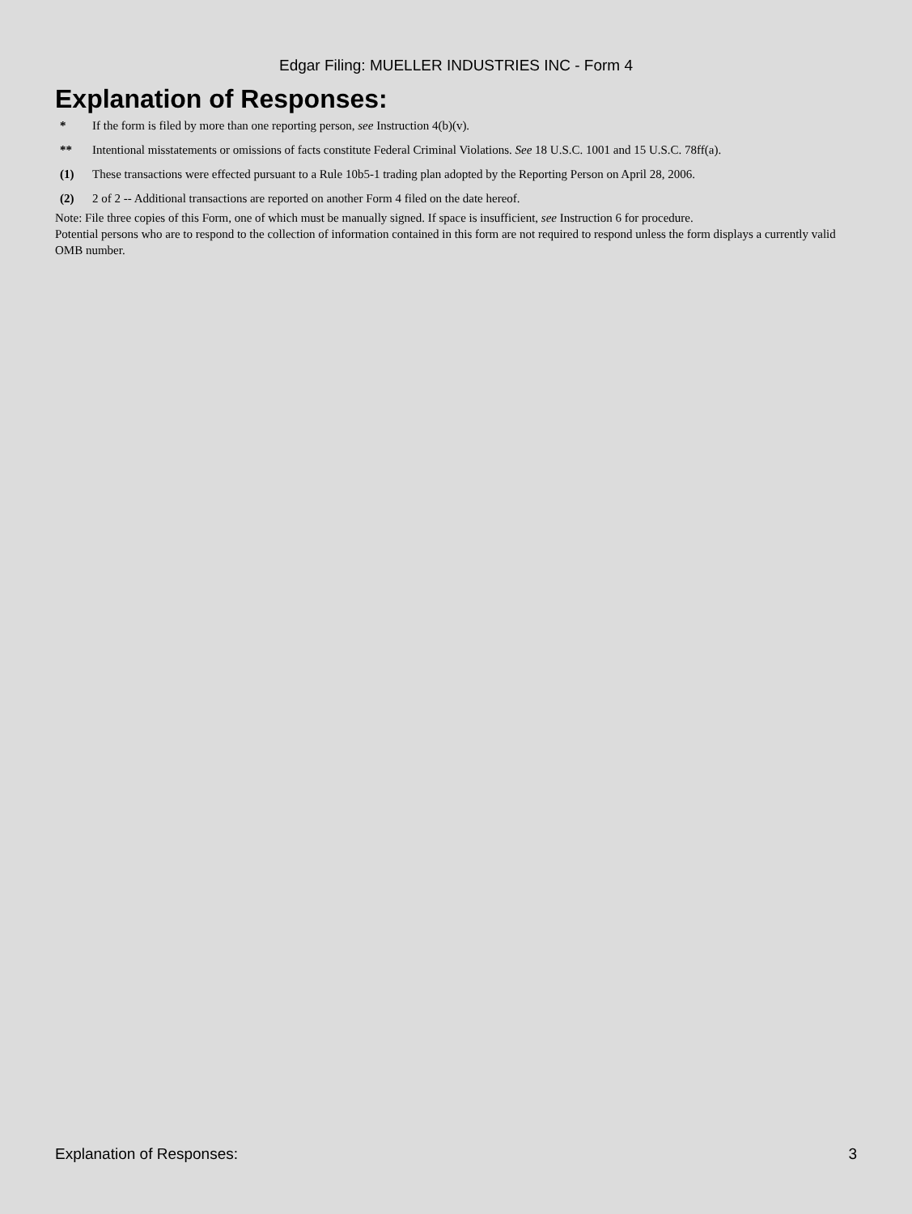Edgar Filing: MUELLER INDUSTRIES INC - Form 4
Explanation of Responses:
| * | If the form is filed by more than one reporting person, see Instruction 4(b)(v). |
| ** | Intentional misstatements or omissions of facts constitute Federal Criminal Violations. See 18 U.S.C. 1001 and 15 U.S.C. 78ff(a). |
| (1) | These transactions were effected pursuant to a Rule 10b5-1 trading plan adopted by the Reporting Person on April 28, 2006. |
| (2) | 2 of 2 -- Additional transactions are reported on another Form 4 filed on the date hereof. |
Note: File three copies of this Form, one of which must be manually signed. If space is insufficient, see Instruction 6 for procedure.
Potential persons who are to respond to the collection of information contained in this form are not required to respond unless the form displays a currently valid OMB number.
Explanation of Responses: 3